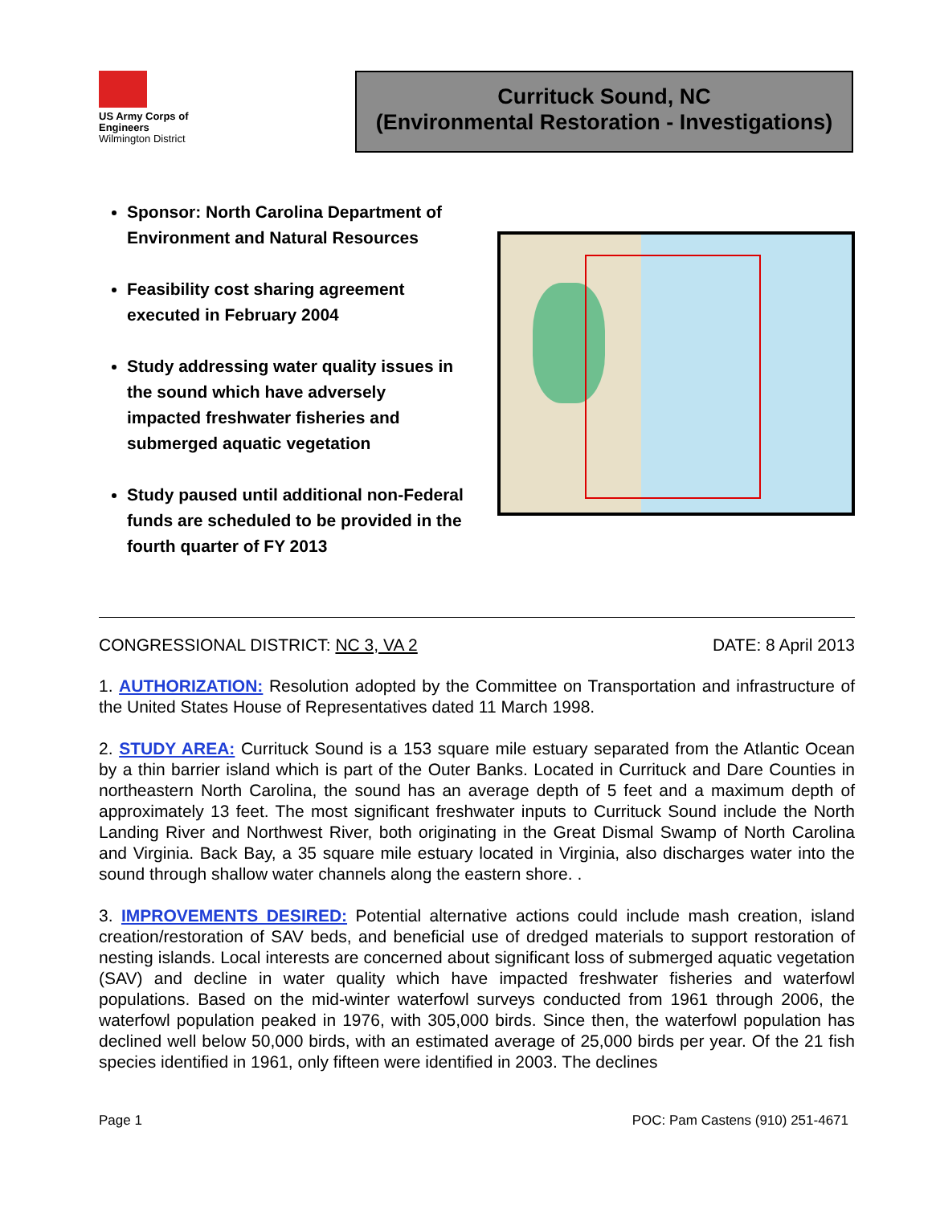US Army Corps of Engineers
Wilmington District
Currituck Sound, NC
(Environmental Restoration - Investigations)
Sponsor: North Carolina Department of Environment and Natural Resources
Feasibility cost sharing agreement executed in February 2004
Study addressing water quality issues in the sound which have adversely impacted freshwater fisheries and submerged aquatic vegetation
Study paused until additional non-Federal funds are scheduled to be provided in the fourth quarter of FY 2013
CONGRESSIONAL DISTRICT: NC 3, VA 2 DATE: 8 April 2013
1. AUTHORIZATION: Resolution adopted by the Committee on Transportation and infrastructure of the United States House of Representatives dated 11 March 1998.
2. STUDY AREA: Currituck Sound is a 153 square mile estuary separated from the Atlantic Ocean by a thin barrier island which is part of the Outer Banks. Located in Currituck and Dare Counties in northeastern North Carolina, the sound has an average depth of 5 feet and a maximum depth of approximately 13 feet. The most significant freshwater inputs to Currituck Sound include the North Landing River and Northwest River, both originating in the Great Dismal Swamp of North Carolina and Virginia. Back Bay, a 35 square mile estuary located in Virginia, also discharges water into the sound through shallow water channels along the eastern shore. .
3. IMPROVEMENTS DESIRED: Potential alternative actions could include mash creation, island creation/restoration of SAV beds, and beneficial use of dredged materials to support restoration of nesting islands. Local interests are concerned about significant loss of submerged aquatic vegetation (SAV) and decline in water quality which have impacted freshwater fisheries and waterfowl populations. Based on the mid-winter waterfowl surveys conducted from 1961 through 2006, the waterfowl population peaked in 1976, with 305,000 birds. Since then, the waterfowl population has declined well below 50,000 birds, with an estimated average of 25,000 birds per year. Of the 21 fish species identified in 1961, only fifteen were identified in 2003. The declines
Page 1 POC: Pam Castens (910) 251-4671